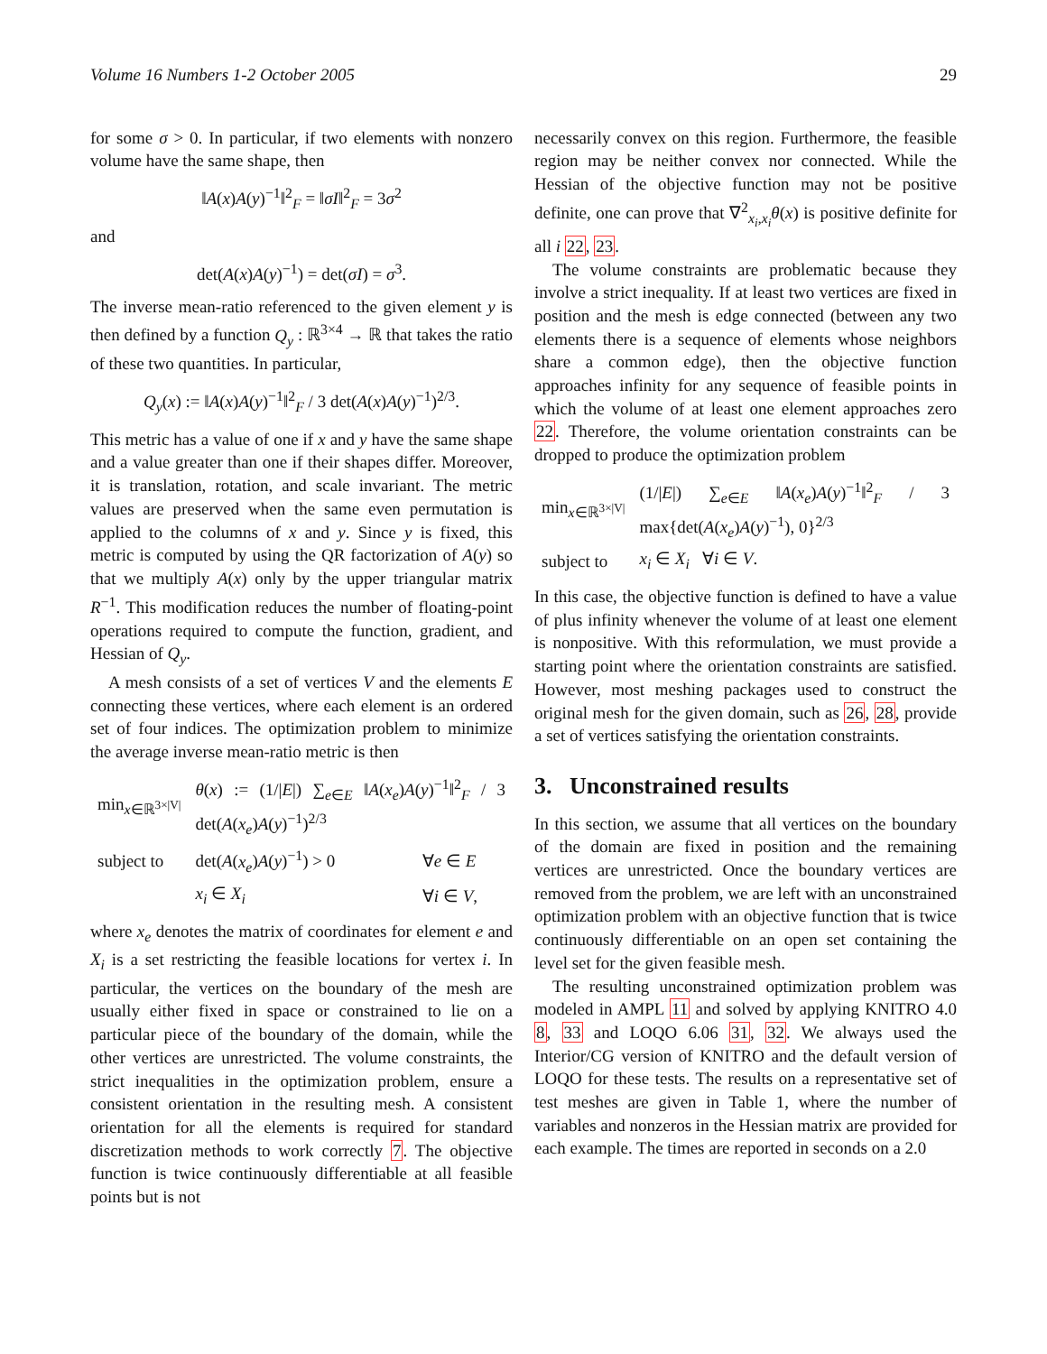Volume 16 Numbers 1-2 October 2005 29
for some σ > 0. In particular, if two elements with nonzero volume have the same shape, then
‖A(x)A(y)<sup>−1</sup>‖<sup>2</sup><sub>F</sub> = ‖σI‖<sup>2</sup><sub>F</sub> = 3σ<sup>2</sup>
and
det(A(x)A(y)<sup>−1</sup>) = det(σI) = σ<sup>3</sup>.
The inverse mean-ratio referenced to the given element y is then defined by a function Q<sub>y</sub> : ℝ<sup>3×4</sup> → ℝ that takes the ratio of these two quantities. In particular,
Q<sub>y</sub>(x) := ‖A(x)A(y)<sup>−1</sup>‖<sup>2</sup><sub>F</sub> / 3 det(A(x)A(y)<sup>−1</sup>)<sup>2/3</sup>.
This metric has a value of one if x and y have the same shape and a value greater than one if their shapes differ. Moreover, it is translation, rotation, and scale invariant. The metric values are preserved when the same even permutation is applied to the columns of x and y. Since y is fixed, this metric is computed by using the QR factorization of A(y) so that we multiply A(x) only by the upper triangular matrix R<sup>−1</sup>. This modification reduces the number of floating-point operations required to compute the function, gradient, and Hessian of Q<sub>y</sub>.
A mesh consists of a set of vertices V and the elements E connecting these vertices, where each element is an ordered set of four indices. The optimization problem to minimize the average inverse mean-ratio metric is then
| min<sub>x∈ℝ<sup>3×/V/</sup></sub> | θ ( x ) := (1// E /) ∑<sub>e∈E</sub> ‖ A ( x<sub>e</sub> ) A ( y )<sup>−1</sup>‖<sup>2</sup><sub>F</sub> / 3 det( A ( x<sub>e</sub> ) A ( y )<sup>−1</sup>)<sup>2/3</sup> | |
| subject to | det( A ( x<sub>e</sub> ) A ( y )<sup>−1</sup>) > 0 | ∀ e ∈ E |
| | x<sub>i</sub> ∈ X<sub>i</sub> | ∀ i ∈ V , |
where x<sub>e</sub> denotes the matrix of coordinates for element e and X<sub>i</sub> is a set restricting the feasible locations for vertex i. In particular, the vertices on the boundary of the mesh are usually either fixed in space or constrained to lie on a particular piece of the boundary of the domain, while the other vertices are unrestricted. The volume constraints, the strict inequalities in the optimization problem, ensure a consistent orientation in the resulting mesh. A consistent orientation for all the elements is required for standard discretization methods to work correctly 7. The objective function is twice continuously differentiable at all feasible points but is not
necessarily convex on this region. Furthermore, the feasible region may be neither convex nor connected. While the Hessian of the objective function may not be positive definite, one can prove that ∇<sup>2</sup><sub>x<sub>i</sub>,x<sub>i</sub></sub>θ(x) is positive definite for all i 22, 23.
The volume constraints are problematic because they involve a strict inequality. If at least two vertices are fixed in position and the mesh is edge connected (between any two elements there is a sequence of elements whose neighbors share a common edge), then the objective function approaches infinity for any sequence of feasible points in which the volume of at least one element approaches zero 22. Therefore, the volume orientation constraints can be dropped to produce the optimization problem
| min<sub>x∈ℝ<sup>3×/V/</sup></sub> | (1// E /) ∑<sub>e∈E</sub> ‖ A ( x<sub>e</sub> ) A ( y )<sup>−1</sup>‖<sup>2</sup><sub>F</sub> / 3 max{det( A ( x<sub>e</sub> ) A ( y )<sup>−1</sup>), 0}<sup>2/3</sup> |
| subject to | x<sub>i</sub> ∈ X<sub>i</sub> ∀ i ∈ V . |
In this case, the objective function is defined to have a value of plus infinity whenever the volume of at least one element is nonpositive. With this reformulation, we must provide a starting point where the orientation constraints are satisfied. However, most meshing packages used to construct the original mesh for the given domain, such as 26, 28, provide a set of vertices satisfying the orientation constraints.
3. Unconstrained results
In this section, we assume that all vertices on the boundary of the domain are fixed in position and the remaining vertices are unrestricted. Once the boundary vertices are removed from the problem, we are left with an unconstrained optimization problem with an objective function that is twice continuously differentiable on an open set containing the level set for the given feasible mesh.
The resulting unconstrained optimization problem was modeled in AMPL 11 and solved by applying KNITRO 4.0 8, 33 and LOQO 6.06 31, 32. We always used the Interior/CG version of KNITRO and the default version of LOQO for these tests. The results on a representative set of test meshes are given in Table 1, where the number of variables and nonzeros in the Hessian matrix are provided for each example. The times are reported in seconds on a 2.0